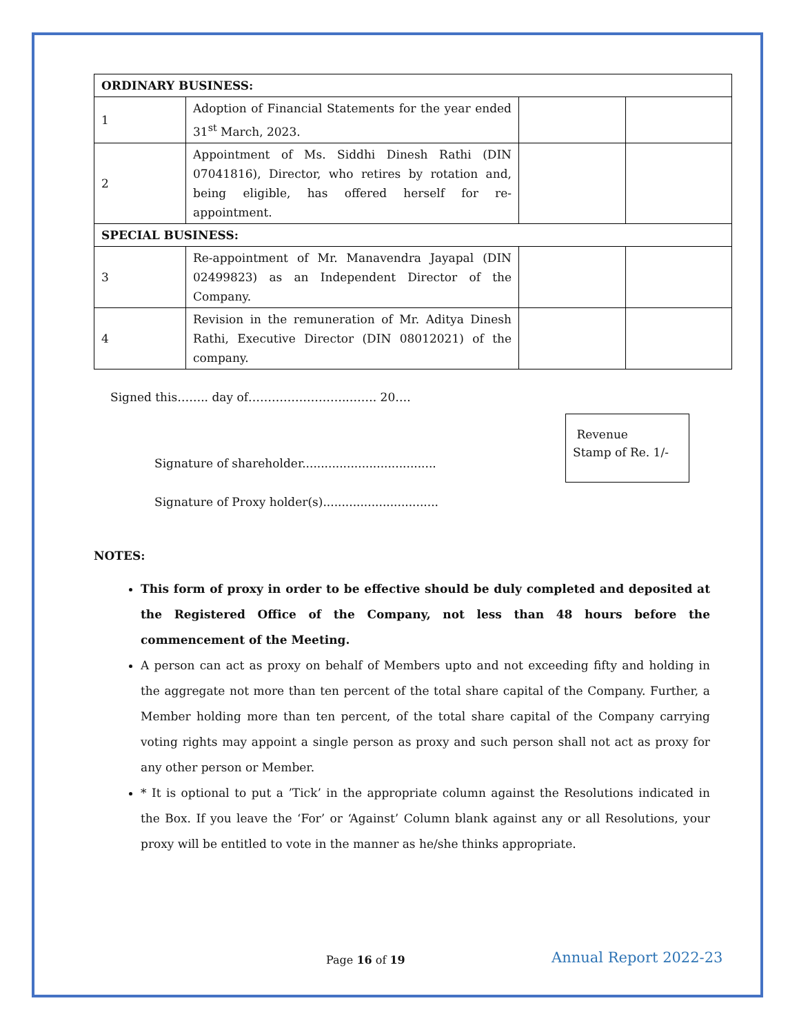| ORDINARY BUSINESS: | | | |
| 1 | Adoption of Financial Statements for the year ended 31<sup>st</sup> March, 2023. | | |
| 2 | Appointment of Ms. Siddhi Dinesh Rathi (DIN 07041816), Director, who retires by rotation and, being eligible, has offered herself for re-appointment. | | |
| SPECIAL BUSINESS: | | | |
| 3 | Re-appointment of Mr. Manavendra Jayapal (DIN 02499823) as an Independent Director of the Company. | | |
| 4 | Revision in the remuneration of Mr. Aditya Dinesh Rathi, Executive Director (DIN 08012021) of the company. | | |
Signed this…….. day of……………………..……. 20….
Signature of shareholder....................................
Signature of Proxy holder(s)...............................
Revenue
Stamp of Re. 1/-
NOTES:
This form of proxy in order to be effective should be duly completed and deposited at the Registered Office of the Company, not less than 48 hours before the commencement of the Meeting.
A person can act as proxy on behalf of Members upto and not exceeding fifty and holding in the aggregate not more than ten percent of the total share capital of the Company. Further, a Member holding more than ten percent, of the total share capital of the Company carrying voting rights may appoint a single person as proxy and such person shall not act as proxy for any other person or Member.
* It is optional to put a ’Tick’ in the appropriate column against the Resolutions indicated in the Box. If you leave the ‘For’ or ‘Against’ Column blank against any or all Resolutions, your proxy will be entitled to vote in the manner as he/she thinks appropriate.
Page 16 of 19 Annual Report 2022-23